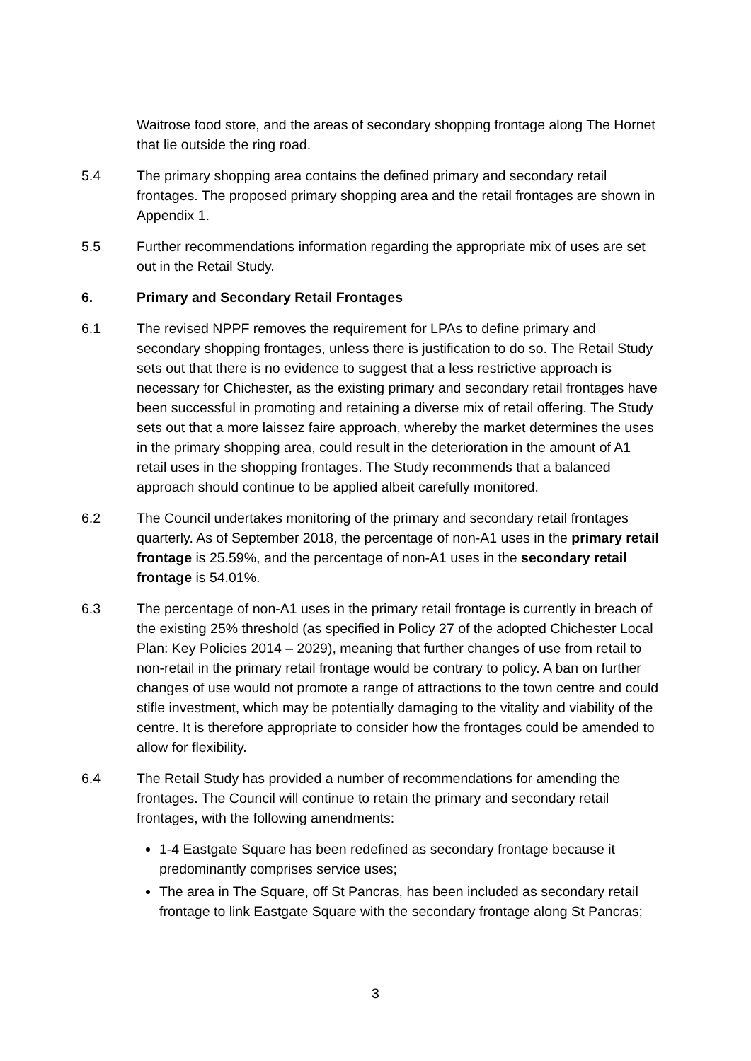Waitrose food store, and the areas of secondary shopping frontage along The Hornet that lie outside the ring road.
5.4 The primary shopping area contains the defined primary and secondary retail frontages. The proposed primary shopping area and the retail frontages are shown in Appendix 1.
5.5 Further recommendations information regarding the appropriate mix of uses are set out in the Retail Study.
6. Primary and Secondary Retail Frontages
6.1 The revised NPPF removes the requirement for LPAs to define primary and secondary shopping frontages, unless there is justification to do so. The Retail Study sets out that there is no evidence to suggest that a less restrictive approach is necessary for Chichester, as the existing primary and secondary retail frontages have been successful in promoting and retaining a diverse mix of retail offering. The Study sets out that a more laissez faire approach, whereby the market determines the uses in the primary shopping area, could result in the deterioration in the amount of A1 retail uses in the shopping frontages. The Study recommends that a balanced approach should continue to be applied albeit carefully monitored.
6.2 The Council undertakes monitoring of the primary and secondary retail frontages quarterly. As of September 2018, the percentage of non-A1 uses in the primary retail frontage is 25.59%, and the percentage of non-A1 uses in the secondary retail frontage is 54.01%.
6.3 The percentage of non-A1 uses in the primary retail frontage is currently in breach of the existing 25% threshold (as specified in Policy 27 of the adopted Chichester Local Plan: Key Policies 2014 – 2029), meaning that further changes of use from retail to non-retail in the primary retail frontage would be contrary to policy. A ban on further changes of use would not promote a range of attractions to the town centre and could stifle investment, which may be potentially damaging to the vitality and viability of the centre. It is therefore appropriate to consider how the frontages could be amended to allow for flexibility.
6.4 The Retail Study has provided a number of recommendations for amending the frontages. The Council will continue to retain the primary and secondary retail frontages, with the following amendments:
1-4 Eastgate Square has been redefined as secondary frontage because it predominantly comprises service uses;
The area in The Square, off St Pancras, has been included as secondary retail frontage to link Eastgate Square with the secondary frontage along St Pancras;
3